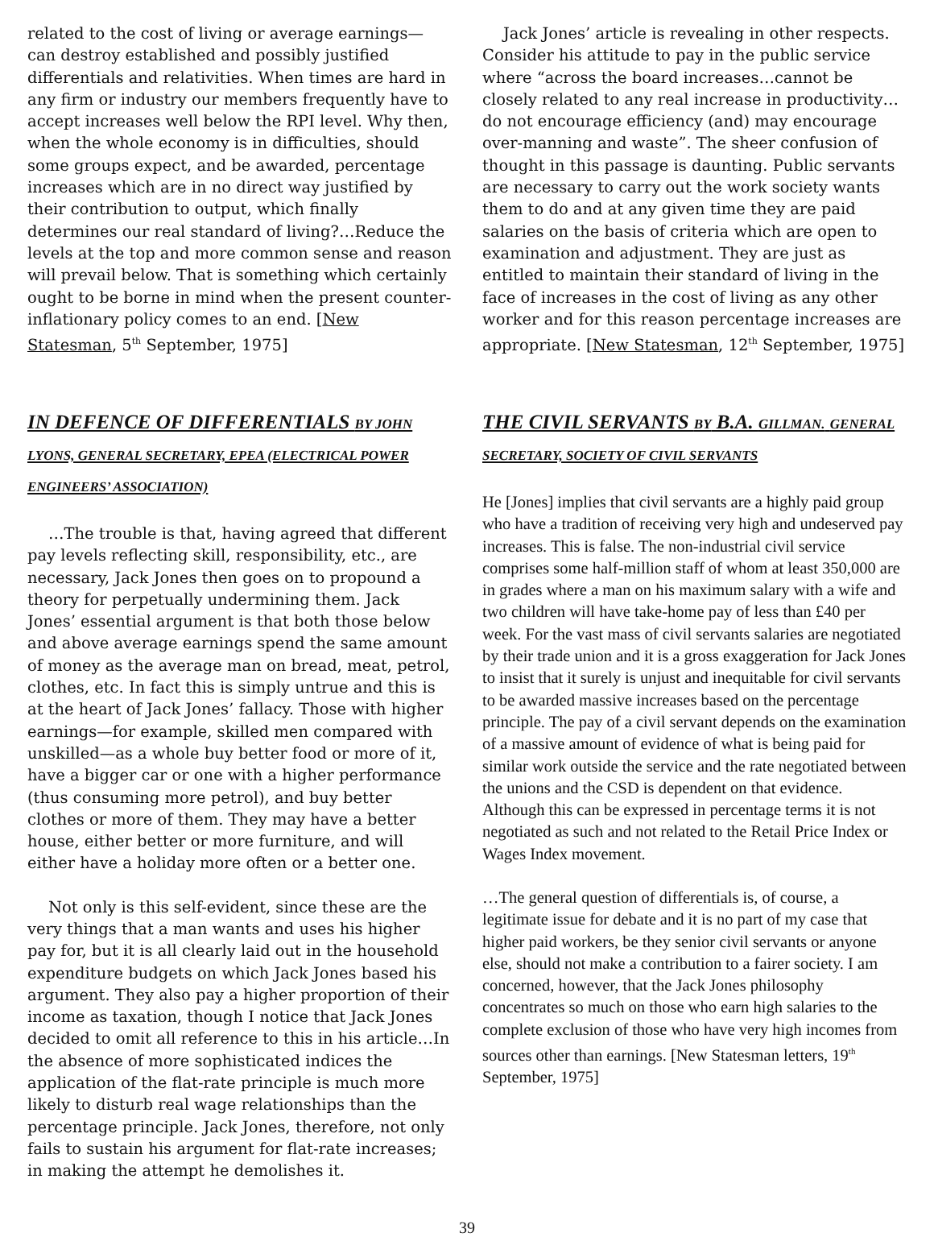related to the cost of living or average earnings—can destroy established and possibly justified differentials and relativities. When times are hard in any firm or industry our members frequently have to accept increases well below the RPI level. Why then, when the whole economy is in difficulties, should some groups expect, and be awarded, percentage increases which are in no direct way justified by their contribution to output, which finally determines our real standard of living?…Reduce the levels at the top and more common sense and reason will prevail below. That is something which certainly ought to be borne in mind when the present counter-inflationary policy comes to an end. [New Statesman, 5<sup>th</sup> September, 1975]
IN DEFENCE OF DIFFERENTIALS BY JOHN LYONS, GENERAL SECRETARY, EPEA (ELECTRICAL POWER ENGINEERS’ ASSOCIATION)
…The trouble is that, having agreed that different pay levels reflecting skill, responsibility, etc., are necessary, Jack Jones then goes on to propound a theory for perpetually undermining them. Jack Jones’ essential argument is that both those below and above average earnings spend the same amount of money as the average man on bread, meat, petrol, clothes, etc. In fact this is simply untrue and this is at the heart of Jack Jones’ fallacy. Those with higher earnings—for example, skilled men compared with unskilled—as a whole buy better food or more of it, have a bigger car or one with a higher performance (thus consuming more petrol), and buy better clothes or more of them. They may have a better house, either better or more furniture, and will either have a holiday more often or a better one.
Not only is this self-evident, since these are the very things that a man wants and uses his higher pay for, but it is all clearly laid out in the household expenditure budgets on which Jack Jones based his argument. They also pay a higher proportion of their income as taxation, though I notice that Jack Jones decided to omit all reference to this in his article…In the absence of more sophisticated indices the application of the flat-rate principle is much more likely to disturb real wage relationships than the percentage principle. Jack Jones, therefore, not only fails to sustain his argument for flat-rate increases; in making the attempt he demolishes it.
Jack Jones’ article is revealing in other respects. Consider his attitude to pay in the public service where “across the board increases…cannot be closely related to any real increase in productivity…do not encourage efficiency (and) may encourage over-manning and waste”. The sheer confusion of thought in this passage is daunting. Public servants are necessary to carry out the work society wants them to do and at any given time they are paid salaries on the basis of criteria which are open to examination and adjustment. They are just as entitled to maintain their standard of living in the face of increases in the cost of living as any other worker and for this reason percentage increases are appropriate. [New Statesman, 12<sup>th</sup> September, 1975]
THE CIVIL SERVANTS BY B.A. GILLMAN. GENERAL SECRETARY, SOCIETY OF CIVIL SERVANTS
He [Jones] implies that civil servants are a highly paid group who have a tradition of receiving very high and undeserved pay increases. This is false. The non-industrial civil service comprises some half-million staff of whom at least 350,000 are in grades where a man on his maximum salary with a wife and two children will have take-home pay of less than £40 per week. For the vast mass of civil servants salaries are negotiated by their trade union and it is a gross exaggeration for Jack Jones to insist that it surely is unjust and inequitable for civil servants to be awarded massive increases based on the percentage principle. The pay of a civil servant depends on the examination of a massive amount of evidence of what is being paid for similar work outside the service and the rate negotiated between the unions and the CSD is dependent on that evidence. Although this can be expressed in percentage terms it is not negotiated as such and not related to the Retail Price Index or Wages Index movement.
…The general question of differentials is, of course, a legitimate issue for debate and it is no part of my case that higher paid workers, be they senior civil servants or anyone else, should not make a contribution to a fairer society. I am concerned, however, that the Jack Jones philosophy concentrates so much on those who earn high salaries to the complete exclusion of those who have very high incomes from sources other than earnings. [New Statesman letters, 19<sup>th</sup> September, 1975]
39